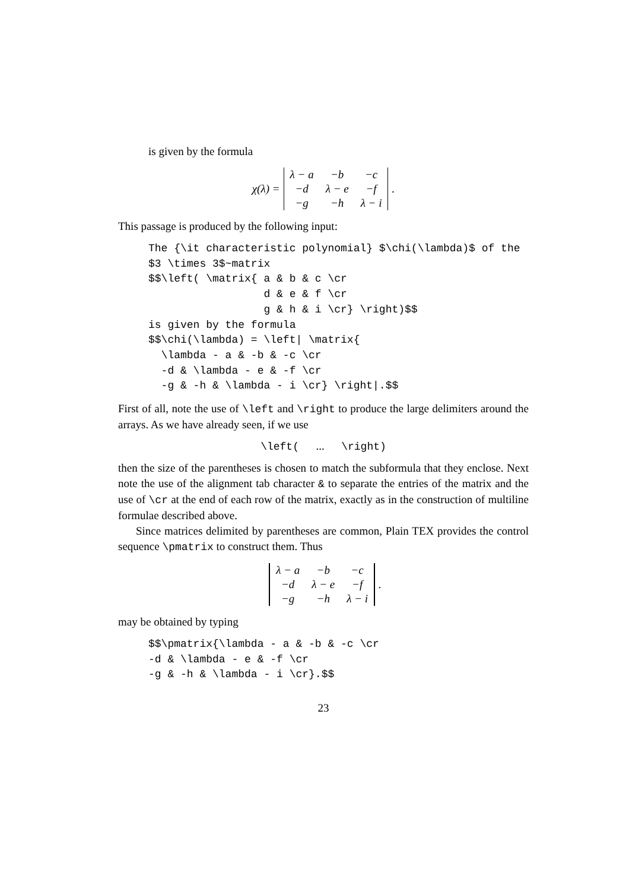is given by the formula
χ(λ) =
| λ − a | −b | −c |
| −d | λ − e | −f |
| −g | −h | λ − i |
.
This passage is produced by the following input:
The {\it characteristic polynomial} $\chi(\lambda)$ of the
$3 \times 3$~matrix
$$\left( \matrix{ a & b & c \cr
                  d & e & f \cr
                  g & h & i \cr} \right)$$
is given by the formula
$$\chi(\lambda) = \left| \matrix{
  \lambda - a & -b & -c \cr
  -d & \lambda - e & -f \cr
  -g & -h & \lambda - i \cr} \right|.$$
First of all, note the use of \left and \right to produce the large delimiters around the arrays. As we have already seen, if we use
\left( ... \right)
then the size of the parentheses is chosen to match the subformula that they enclose. Next note the use of the alignment tab character & to separate the entries of the matrix and the use of \cr at the end of each row of the matrix, exactly as in the construction of multiline formulae described above.
Since matrices delimited by parentheses are common, Plain TEX provides the control sequence \pmatrix to construct them. Thus
| λ − a | −b | −c |
| −d | λ − e | −f |
| −g | −h | λ − i |
.
may be obtained by typing
$$\pmatrix{\lambda - a & -b & -c \cr
-d & \lambda - e & -f \cr
-g & -h & \lambda - i \cr}.$$
23